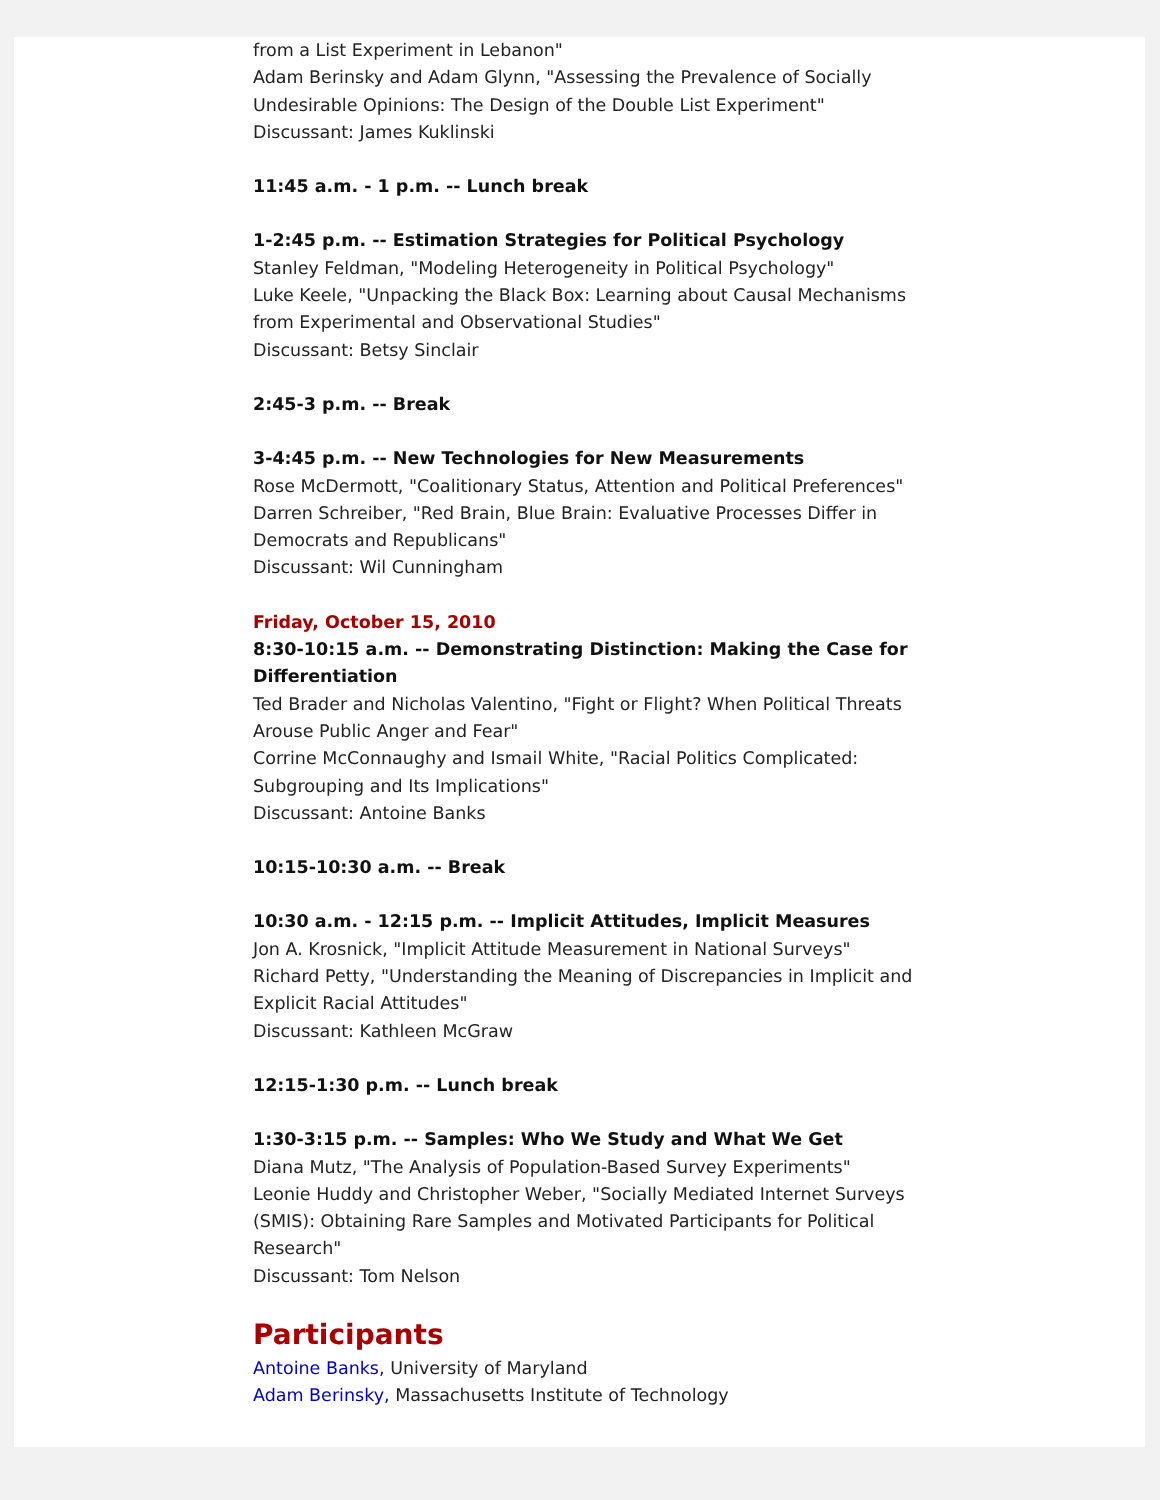from a List Experiment in Lebanon"
Adam Berinsky and Adam Glynn, "Assessing the Prevalence of Socially Undesirable Opinions: The Design of the Double List Experiment"
Discussant: James Kuklinski
11:45 a.m. - 1 p.m. -- Lunch break
1-2:45 p.m. -- Estimation Strategies for Political Psychology
Stanley Feldman, "Modeling Heterogeneity in Political Psychology"
Luke Keele, "Unpacking the Black Box: Learning about Causal Mechanisms from Experimental and Observational Studies"
Discussant: Betsy Sinclair
2:45-3 p.m. -- Break
3-4:45 p.m. -- New Technologies for New Measurements
Rose McDermott, "Coalitionary Status, Attention and Political Preferences"
Darren Schreiber, "Red Brain, Blue Brain: Evaluative Processes Differ in Democrats and Republicans"
Discussant: Wil Cunningham
Friday, October 15, 2010
8:30-10:15 a.m. -- Demonstrating Distinction: Making the Case for Differentiation
Ted Brader and Nicholas Valentino, "Fight or Flight? When Political Threats Arouse Public Anger and Fear"
Corrine McConnaughy and Ismail White, "Racial Politics Complicated: Subgrouping and Its Implications"
Discussant: Antoine Banks
10:15-10:30 a.m. -- Break
10:30 a.m. - 12:15 p.m. -- Implicit Attitudes, Implicit Measures
Jon A. Krosnick, "Implicit Attitude Measurement in National Surveys"
Richard Petty, "Understanding the Meaning of Discrepancies in Implicit and Explicit Racial Attitudes"
Discussant: Kathleen McGraw
12:15-1:30 p.m. -- Lunch break
1:30-3:15 p.m. -- Samples: Who We Study and What We Get
Diana Mutz, "The Analysis of Population-Based Survey Experiments"
Leonie Huddy and Christopher Weber, "Socially Mediated Internet Surveys (SMIS): Obtaining Rare Samples and Motivated Participants for Political Research"
Discussant: Tom Nelson
Participants
Antoine Banks, University of Maryland
Adam Berinsky, Massachusetts Institute of Technology